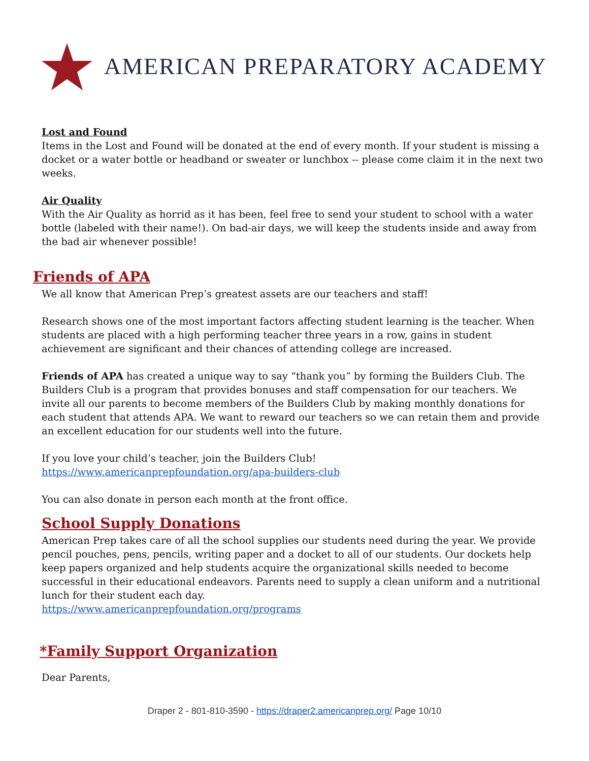AMERICAN PREPARATORY ACADEMY
Lost and Found
Items in the Lost and Found will be donated at the end of every month. If your student is missing a docket or a water bottle or headband or sweater or lunchbox -- please come claim it in the next two weeks.
Air Quality
With the Air Quality as horrid as it has been, feel free to send your student to school with a water bottle (labeled with their name!). On bad-air days, we will keep the students inside and away from the bad air whenever possible!
Friends of APA
We all know that American Prep’s greatest assets are our teachers and staff!
Research shows one of the most important factors affecting student learning is the teacher. When students are placed with a high performing teacher three years in a row, gains in student achievement are significant and their chances of attending college are increased.
Friends of APA has created a unique way to say “thank you” by forming the Builders Club. The Builders Club is a program that provides bonuses and staff compensation for our teachers. We invite all our parents to become members of the Builders Club by making monthly donations for each student that attends APA. We want to reward our teachers so we can retain them and provide an excellent education for our students well into the future.
If you love your child’s teacher, join the Builders Club!
https://www.americanprepfoundation.org/apa-builders-club
You can also donate in person each month at the front office.
School Supply Donations
American Prep takes care of all the school supplies our students need during the year. We provide pencil pouches, pens, pencils, writing paper and a docket to all of our students. Our dockets help keep papers organized and help students acquire the organizational skills needed to become successful in their educational endeavors. Parents need to supply a clean uniform and a nutritional lunch for their student each day.
https://www.americanprepfoundation.org/programs
*Family Support Organization
Dear Parents,
Draper 2 - 801-810-3590 - https://draper2.americanprep.org/ Page 10/10